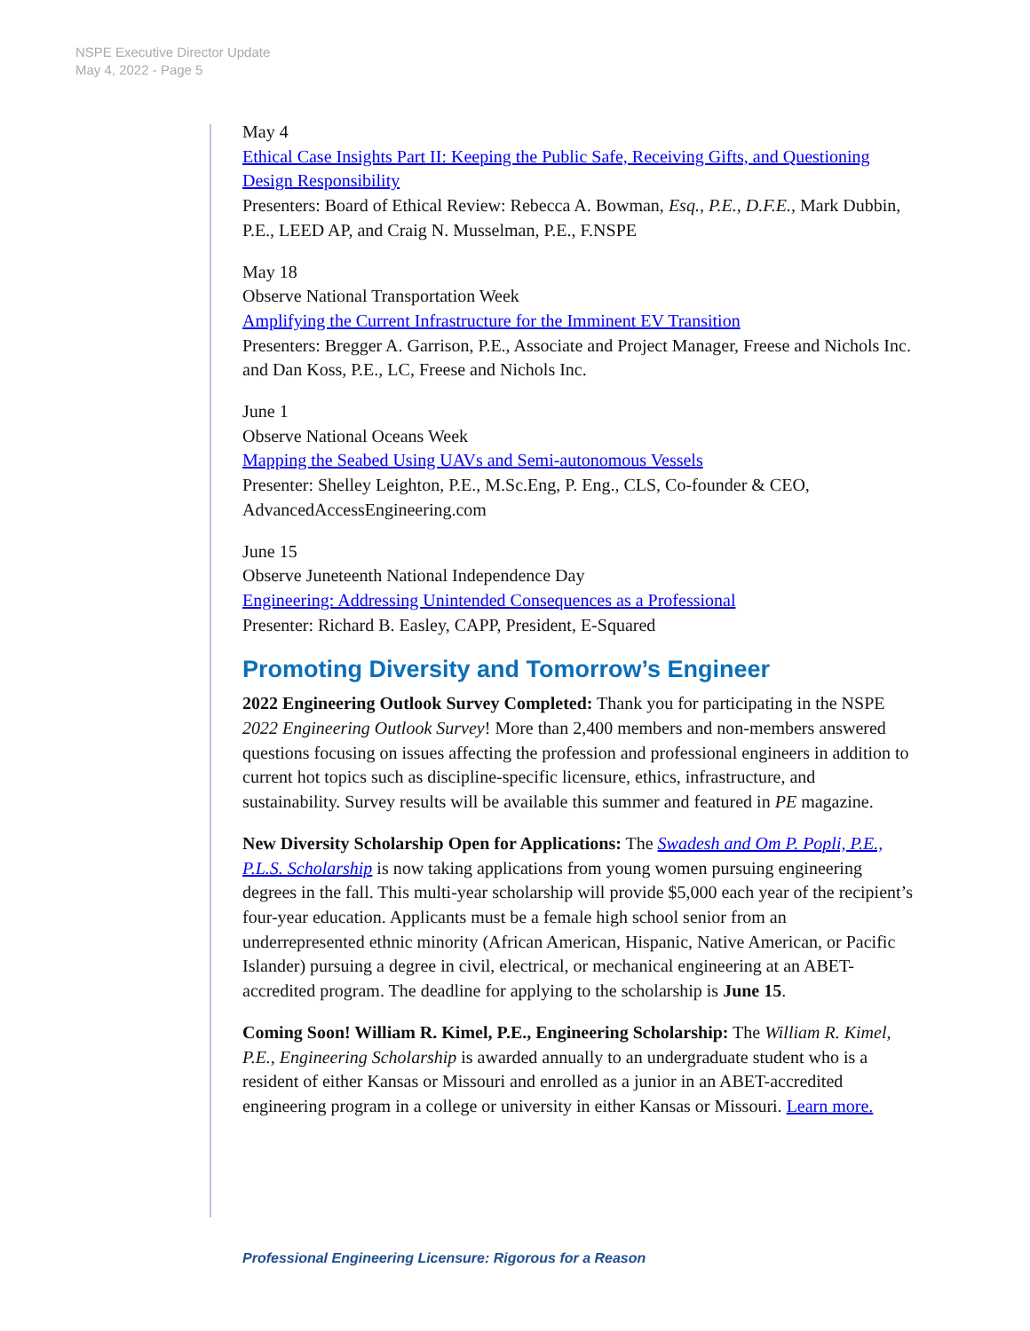NSPE Executive Director Update
May 4, 2022 - Page 5
May 4
Ethical Case Insights Part II: Keeping the Public Safe, Receiving Gifts, and Questioning Design Responsibility
Presenters: Board of Ethical Review: Rebecca A. Bowman, Esq., P.E., D.F.E., Mark Dubbin, P.E., LEED AP, and Craig N. Musselman, P.E., F.NSPE
May 18
Observe National Transportation Week
Amplifying the Current Infrastructure for the Imminent EV Transition
Presenters: Bregger A. Garrison, P.E., Associate and Project Manager, Freese and Nichols Inc. and Dan Koss, P.E., LC, Freese and Nichols Inc.
June 1
Observe National Oceans Week
Mapping the Seabed Using UAVs and Semi-autonomous Vessels
Presenter: Shelley Leighton, P.E., M.Sc.Eng, P. Eng., CLS, Co-founder & CEO, AdvancedAccessEngineering.com
June 15
Observe Juneteenth National Independence Day
Engineering: Addressing Unintended Consequences as a Professional
Presenter: Richard B. Easley, CAPP, President, E-Squared
Promoting Diversity and Tomorrow’s Engineer
2022 Engineering Outlook Survey Completed: Thank you for participating in the NSPE 2022 Engineering Outlook Survey! More than 2,400 members and non-members answered questions focusing on issues affecting the profession and professional engineers in addition to current hot topics such as discipline-specific licensure, ethics, infrastructure, and sustainability. Survey results will be available this summer and featured in PE magazine.
New Diversity Scholarship Open for Applications: The Swadesh and Om P. Popli, P.E., P.L.S. Scholarship is now taking applications from young women pursuing engineering degrees in the fall. This multi-year scholarship will provide $5,000 each year of the recipient’s four-year education. Applicants must be a female high school senior from an underrepresented ethnic minority (African American, Hispanic, Native American, or Pacific Islander) pursuing a degree in civil, electrical, or mechanical engineering at an ABET-accredited program. The deadline for applying to the scholarship is June 15.
Coming Soon! William R. Kimel, P.E., Engineering Scholarship: The William R. Kimel, P.E., Engineering Scholarship is awarded annually to an undergraduate student who is a resident of either Kansas or Missouri and enrolled as a junior in an ABET-accredited engineering program in a college or university in either Kansas or Missouri. Learn more.
Professional Engineering Licensure: Rigorous for a Reason